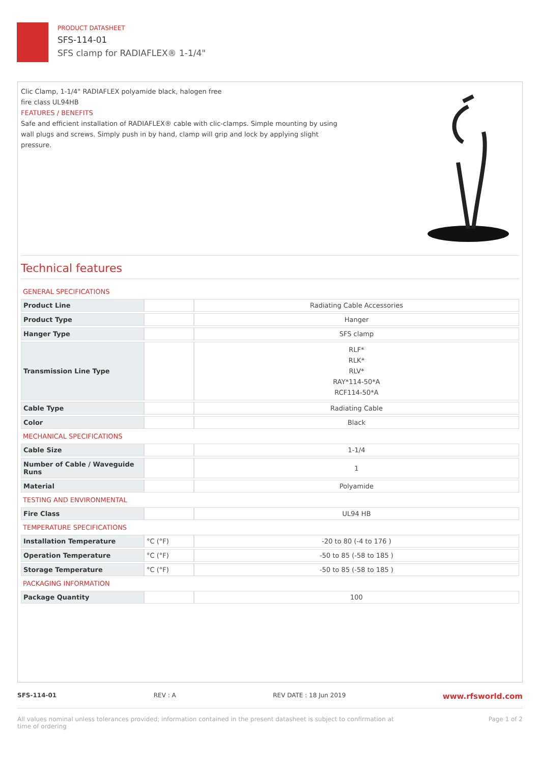PRODUCT DATASHEET
SFS-114-01
SFS clamp for RADIAFLEX® 1-1/4"
Clic Clamp, 1-1/4" RADIAFLEX polyamide black, halogen free
fire class UL94HB
FEATURES / BENEFITS
Safe and efficient installation of RADIAFLEX® cable with clic-clamps. Simple mounting by using
wall plugs and screws. Simply push in by hand, clamp will grip and lock by applying slight
pressure.
Technical features
| GENERAL SPECIFICATIONS | | |
| Product Line | | Radiating Cable Accessories |
| Product Type | | Hanger |
| Hanger Type | | SFS clamp |
| Transmission Line Type | | RLF* RLK* RLV* RAY*114-50*A RCF114-50*A |
| Cable Type | | Radiating Cable |
| Color | | Black |
| MECHANICAL SPECIFICATIONS | | |
| Cable Size | | 1-1/4 |
| Number of Cable / Waveguide Runs | | 1 |
| Material | | Polyamide |
| TESTING AND ENVIRONMENTAL | | |
| Fire Class | | UL94 HB |
| TEMPERATURE SPECIFICATIONS | | |
| Installation Temperature | °C (°F) | -20 to 80 (-4 to 176 ) |
| Operation Temperature | °C (°F) | -50 to 85 (-58 to 185 ) |
| Storage Temperature | °C (°F) | -50 to 85 (-58 to 185 ) |
| PACKAGING INFORMATION | | |
| Package Quantity | | 100 |
SFS-114-01 REV : A REV DATE : 18 Jun 2019 www.rfsworld.com
All values nominal unless tolerances provided; information contained in the present datasheet is subject to confirmation at
time of ordering Page 1 of 2